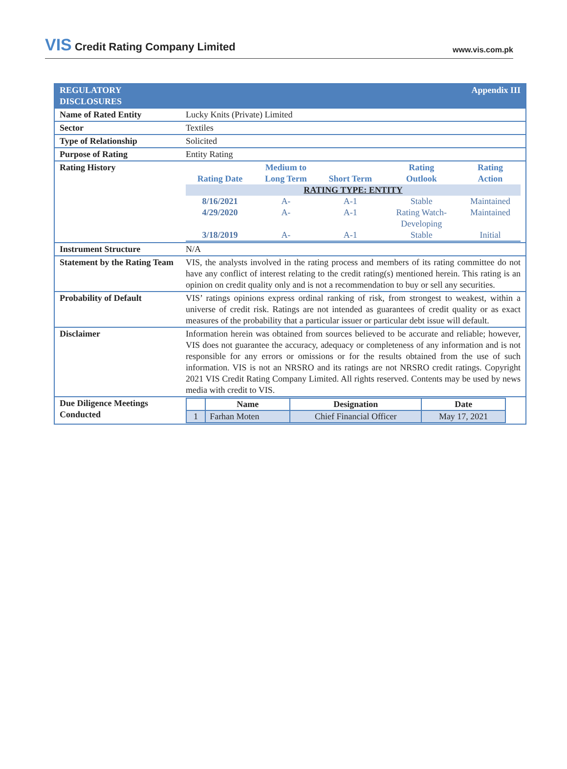VIS Credit Rating Company Limited
www.vis.com.pk
| REGULATORY DISCLOSURES | Appendix III |
| Name of Rated Entity | Lucky Knits (Private) Limited |
| Sector | Textiles |
| Type of Relationship | Solicited |
| Purpose of Rating | Entity Rating |
| Rating History | / Rating Date / Medium to Long Term / Short Term / Rating Outlook / Rating Action / / --- / --- / --- / --- / --- / / RATING TYPE: ENTITY / / / / / / 8/16/2021 / A- / A-1 / Stable / Maintained / / 4/29/2020 / A- / A-1 / Rating Watch- Developing / Maintained / / 3/18/2019 / A- / A-1 / Stable / Initial / |
| Instrument Structure | N/A |
| Statement by the Rating Team | VIS, the analysts involved in the rating process and members of its rating committee do not have any conflict of interest relating to the credit rating(s) mentioned herein. This rating is an opinion on credit quality only and is not a recommendation to buy or sell any securities. |
| Probability of Default | VIS’ ratings opinions express ordinal ranking of risk, from strongest to weakest, within a universe of credit risk. Ratings are not intended as guarantees of credit quality or as exact measures of the probability that a particular issuer or particular debt issue will default. |
| Disclaimer | Information herein was obtained from sources believed to be accurate and reliable; however, VIS does not guarantee the accuracy, adequacy or completeness of any information and is not responsible for any errors or omissions or for the results obtained from the use of such information. VIS is not an NRSRO and its ratings are not NRSRO credit ratings. Copyright 2021 VIS Credit Rating Company Limited. All rights reserved. Contents may be used by news media with credit to VIS. |
| Due Diligence Meetings Conducted | / / Name / Designation / Date / / --- / --- / --- / --- / / 1 / Farhan Moten / Chief Financial Officer / May 17, 2021 / |